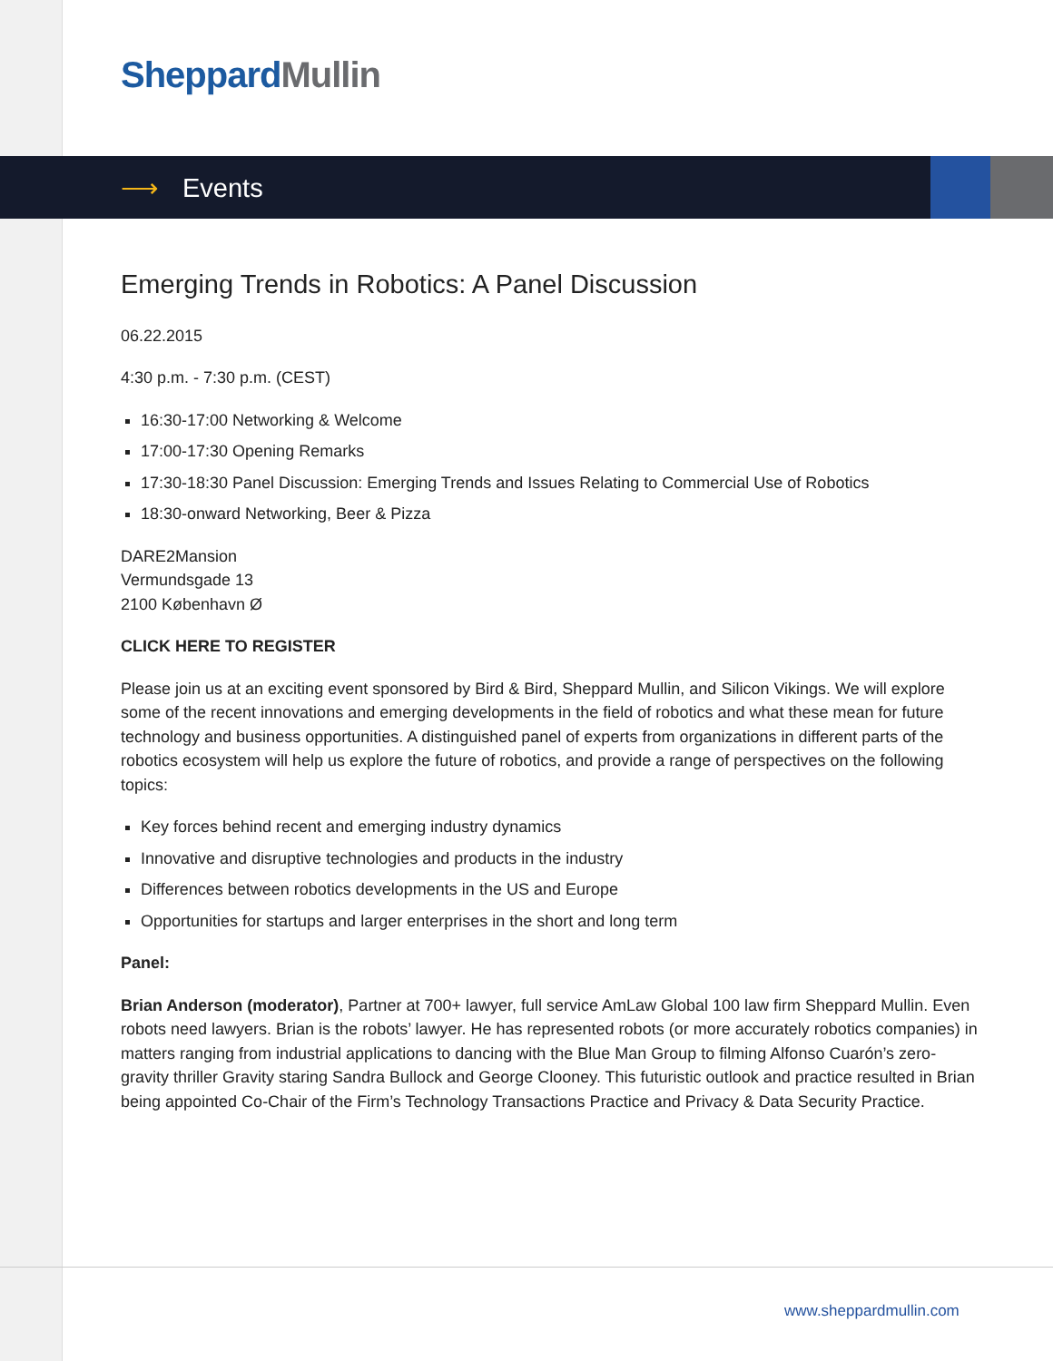Sheppard Mullin
⟶ Events
Emerging Trends in Robotics: A Panel Discussion
06.22.2015
4:30 p.m. - 7:30 p.m. (CEST)
16:30-17:00 Networking & Welcome
17:00-17:30 Opening Remarks
17:30-18:30 Panel Discussion: Emerging Trends and Issues Relating to Commercial Use of Robotics
18:30-onward Networking, Beer & Pizza
DARE2Mansion
Vermundsgade 13
2100 København Ø
CLICK HERE TO REGISTER
Please join us at an exciting event sponsored by Bird & Bird, Sheppard Mullin, and Silicon Vikings. We will explore some of the recent innovations and emerging developments in the field of robotics and what these mean for future technology and business opportunities. A distinguished panel of experts from organizations in different parts of the robotics ecosystem will help us explore the future of robotics, and provide a range of perspectives on the following topics:
Key forces behind recent and emerging industry dynamics
Innovative and disruptive technologies and products in the industry
Differences between robotics developments in the US and Europe
Opportunities for startups and larger enterprises in the short and long term
Panel:
Brian Anderson (moderator), Partner at 700+ lawyer, full service AmLaw Global 100 law firm Sheppard Mullin. Even robots need lawyers. Brian is the robots’ lawyer. He has represented robots (or more accurately robotics companies) in matters ranging from industrial applications to dancing with the Blue Man Group to filming Alfonso Cuarón’s zero-gravity thriller Gravity staring Sandra Bullock and George Clooney. This futuristic outlook and practice resulted in Brian being appointed Co-Chair of the Firm’s Technology Transactions Practice and Privacy & Data Security Practice.
www.sheppardmullin.com